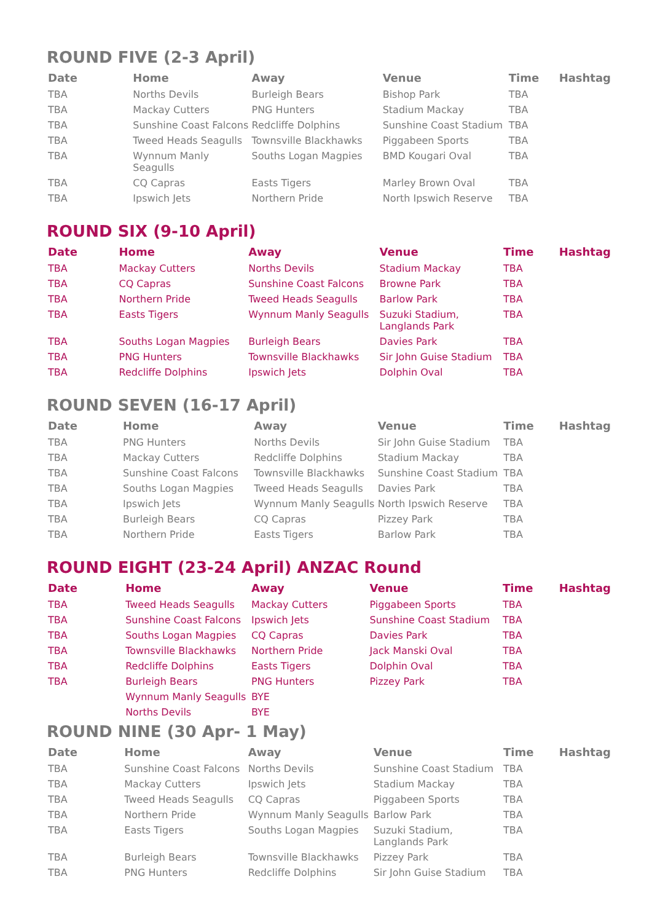ROUND FIVE (2-3 April)
| Date | Home | Away | Venue | Time | Hashtag |
| --- | --- | --- | --- | --- | --- |
| TBA | Norths Devils | Burleigh Bears | Bishop Park | TBA | |
| TBA | Mackay Cutters | PNG Hunters | Stadium Mackay | TBA | |
| TBA | Sunshine Coast Falcons | Redcliffe Dolphins | Sunshine Coast Stadium | TBA | |
| TBA | Tweed Heads Seagulls | Townsville Blackhawks | Piggabeen Sports | TBA | |
| TBA | Wynnum Manly Seagulls | Souths Logan Magpies | BMD Kougari Oval | TBA | |
| TBA | CQ Capras | Easts Tigers | Marley Brown Oval | TBA | |
| TBA | Ipswich Jets | Northern Pride | North Ipswich Reserve | TBA | |
ROUND SIX (9-10 April)
| Date | Home | Away | Venue | Time | Hashtag |
| --- | --- | --- | --- | --- | --- |
| TBA | Mackay Cutters | Norths Devils | Stadium Mackay | TBA | |
| TBA | CQ Capras | Sunshine Coast Falcons | Browne Park | TBA | |
| TBA | Northern Pride | Tweed Heads Seagulls | Barlow Park | TBA | |
| TBA | Easts Tigers | Wynnum Manly Seagulls | Suzuki Stadium, Langlands Park | TBA | |
| TBA | Souths Logan Magpies | Burleigh Bears | Davies Park | TBA | |
| TBA | PNG Hunters | Townsville Blackhawks | Sir John Guise Stadium | TBA | |
| TBA | Redcliffe Dolphins | Ipswich Jets | Dolphin Oval | TBA | |
ROUND SEVEN (16-17 April)
| Date | Home | Away | Venue | Time | Hashtag |
| --- | --- | --- | --- | --- | --- |
| TBA | PNG Hunters | Norths Devils | Sir John Guise Stadium | TBA | |
| TBA | Mackay Cutters | Redcliffe Dolphins | Stadium Mackay | TBA | |
| TBA | Sunshine Coast Falcons | Townsville Blackhawks | Sunshine Coast Stadium | TBA | |
| TBA | Souths Logan Magpies | Tweed Heads Seagulls | Davies Park | TBA | |
| TBA | Ipswich Jets | Wynnum Manly Seagulls | North Ipswich Reserve | TBA | |
| TBA | Burleigh Bears | CQ Capras | Pizzey Park | TBA | |
| TBA | Northern Pride | Easts Tigers | Barlow Park | TBA | |
ROUND EIGHT (23-24 April) ANZAC Round
| Date | Home | Away | Venue | Time | Hashtag |
| --- | --- | --- | --- | --- | --- |
| TBA | Tweed Heads Seagulls | Mackay Cutters | Piggabeen Sports | TBA | |
| TBA | Sunshine Coast Falcons | Ipswich Jets | Sunshine Coast Stadium | TBA | |
| TBA | Souths Logan Magpies | CQ Capras | Davies Park | TBA | |
| TBA | Townsville Blackhawks | Northern Pride | Jack Manski Oval | TBA | |
| TBA | Redcliffe Dolphins | Easts Tigers | Dolphin Oval | TBA | |
| TBA | Burleigh Bears | PNG Hunters | Pizzey Park | TBA | |
| | Wynnum Manly Seagulls | BYE | | | |
| | Norths Devils | BYE | | | |
ROUND NINE (30 Apr- 1 May)
| Date | Home | Away | Venue | Time | Hashtag |
| --- | --- | --- | --- | --- | --- |
| TBA | Sunshine Coast Falcons | Norths Devils | Sunshine Coast Stadium | TBA | |
| TBA | Mackay Cutters | Ipswich Jets | Stadium Mackay | TBA | |
| TBA | Tweed Heads Seagulls | CQ Capras | Piggabeen Sports | TBA | |
| TBA | Northern Pride | Wynnum Manly Seagulls | Barlow Park | TBA | |
| TBA | Easts Tigers | Souths Logan Magpies | Suzuki Stadium, Langlands Park | TBA | |
| TBA | Burleigh Bears | Townsville Blackhawks | Pizzey Park | TBA | |
| TBA | PNG Hunters | Redcliffe Dolphins | Sir John Guise Stadium | TBA | |